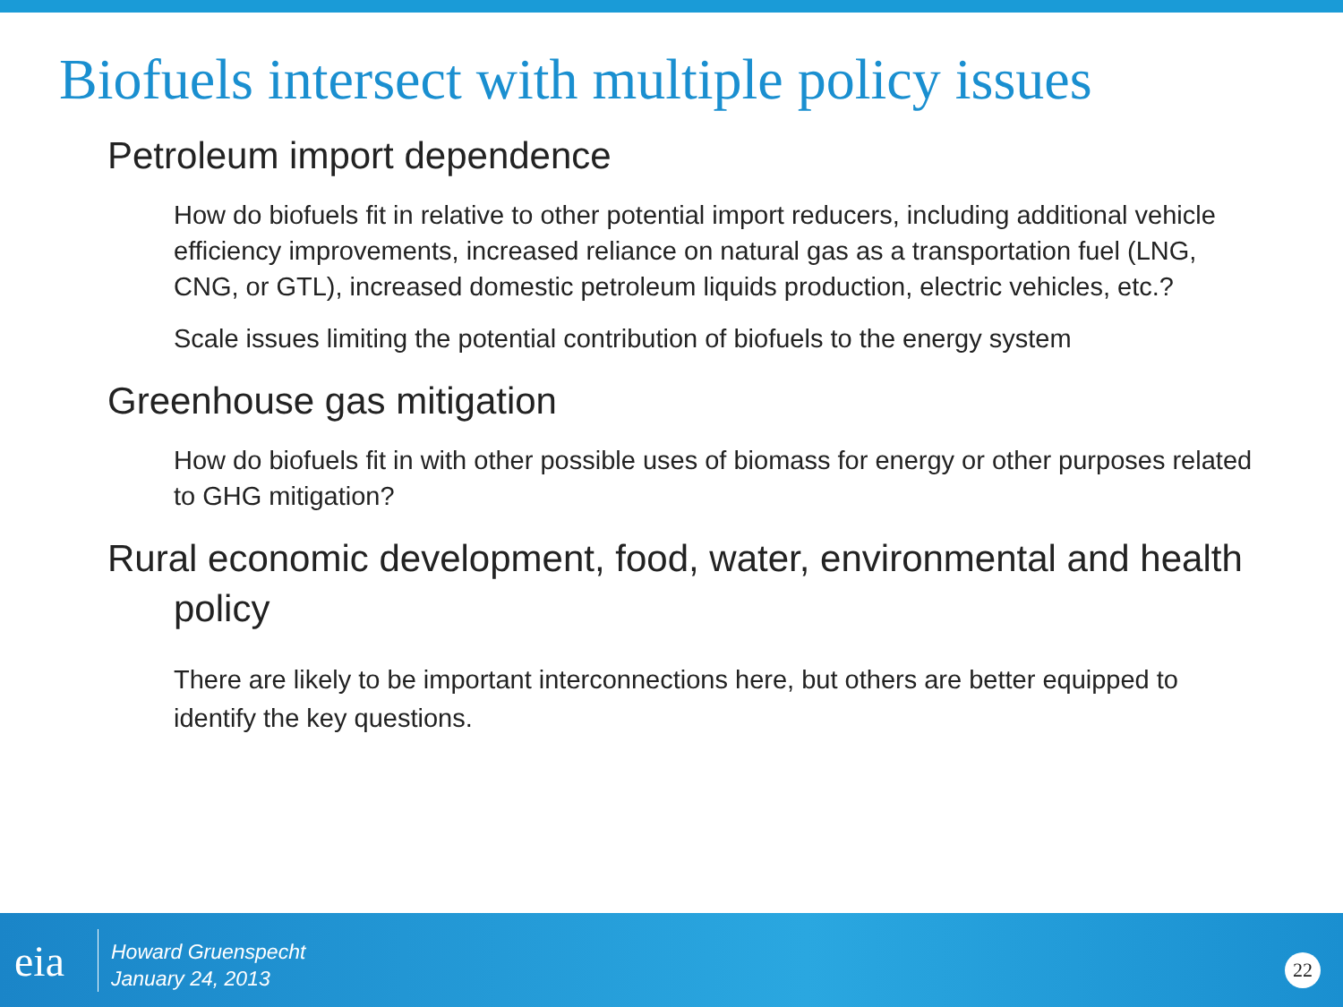Biofuels intersect with multiple policy issues
Petroleum import dependence
How do biofuels fit in relative to other potential import reducers, including additional vehicle efficiency improvements, increased reliance on natural gas as a transportation fuel (LNG, CNG, or GTL), increased domestic petroleum liquids production, electric vehicles, etc.?
Scale issues limiting the potential contribution of biofuels to the energy system
Greenhouse gas mitigation
How do biofuels fit in with other possible uses of biomass for energy or other purposes related to GHG mitigation?
Rural economic development, food, water, environmental and health policy
There are likely to be important interconnections here, but others are better equipped to identify the key questions.
eia
Howard Gruenspecht
January 24, 2013
22